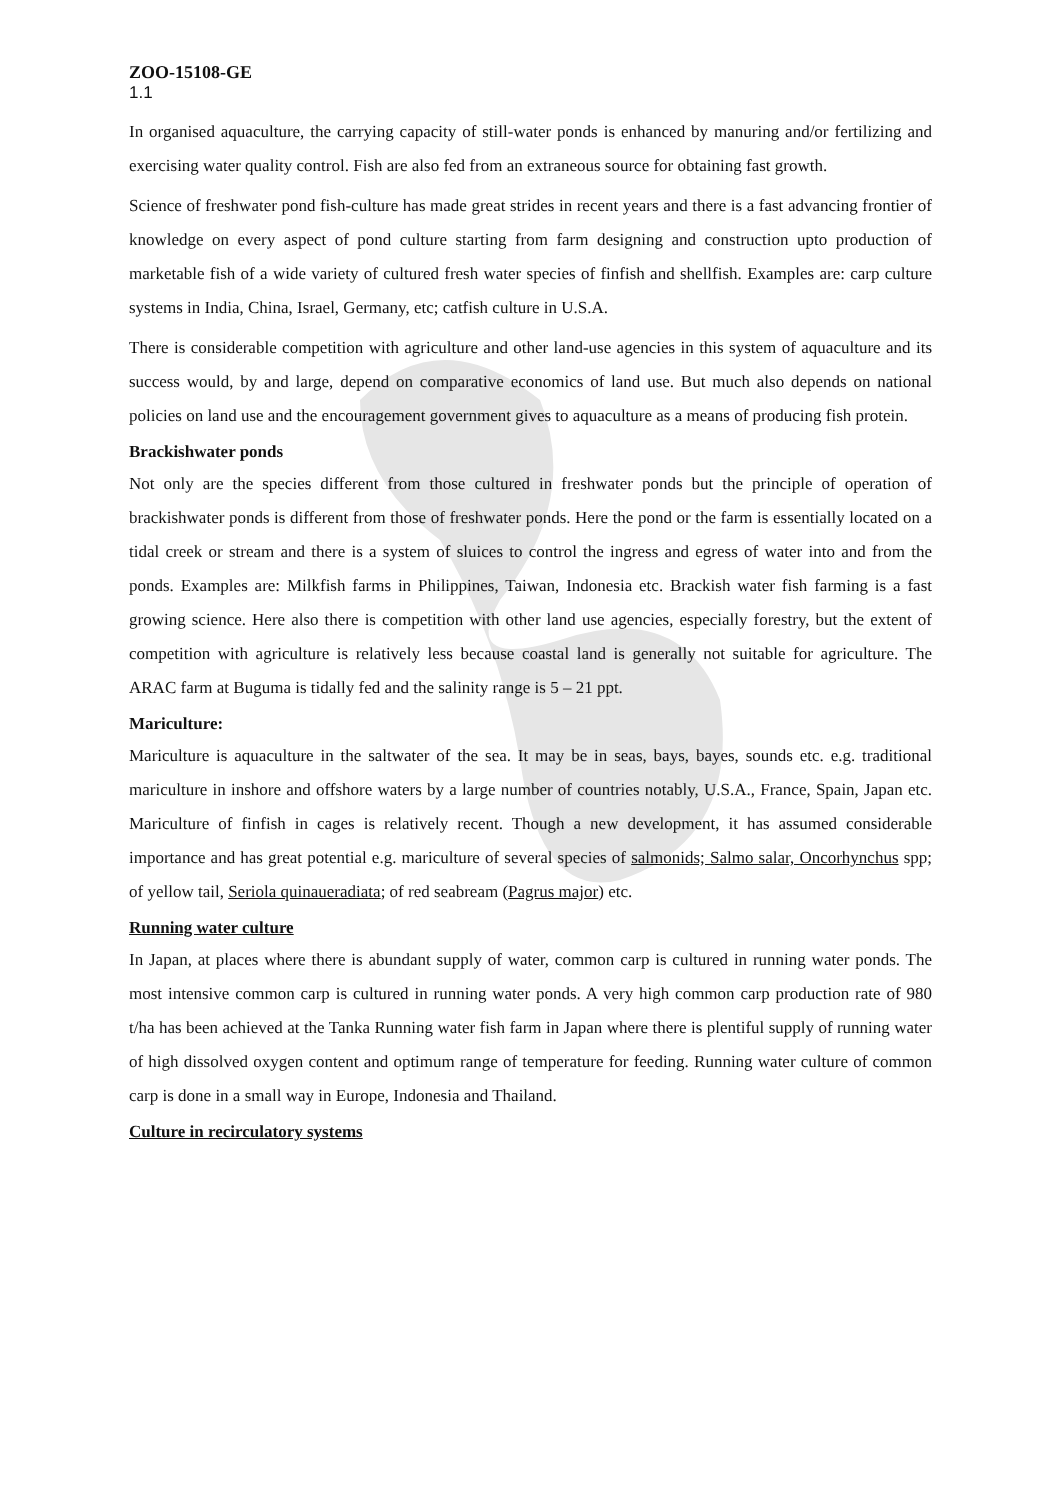ZOO-15108-GE
1.1
In organised aquaculture, the carrying capacity of still-water ponds is enhanced by manuring and/or fertilizing and exercising water quality control. Fish are also fed from an extraneous source for obtaining fast growth.
Science of freshwater pond fish-culture has made great strides in recent years and there is a fast advancing frontier of knowledge on every aspect of pond culture starting from farm designing and construction upto production of marketable fish of a wide variety of cultured fresh water species of finfish and shellfish. Examples are: carp culture systems in India, China, Israel, Germany, etc; catfish culture in U.S.A.
There is considerable competition with agriculture and other land-use agencies in this system of aquaculture and its success would, by and large, depend on comparative economics of land use. But much also depends on national policies on land use and the encouragement government gives to aquaculture as a means of producing fish protein.
Brackishwater ponds
Not only are the species different from those cultured in freshwater ponds but the principle of operation of brackishwater ponds is different from those of freshwater ponds. Here the pond or the farm is essentially located on a tidal creek or stream and there is a system of sluices to control the ingress and egress of water into and from the ponds. Examples are: Milkfish farms in Philippines, Taiwan, Indonesia etc. Brackish water fish farming is a fast growing science. Here also there is competition with other land use agencies, especially forestry, but the extent of competition with agriculture is relatively less because coastal land is generally not suitable for agriculture. The ARAC farm at Buguma is tidally fed and the salinity range is 5 – 21 ppt.
Mariculture:
Mariculture is aquaculture in the saltwater of the sea. It may be in seas, bays, bayes, sounds etc. e.g. traditional mariculture in inshore and offshore waters by a large number of countries notably, U.S.A., France, Spain, Japan etc. Mariculture of finfish in cages is relatively recent. Though a new development, it has assumed considerable importance and has great potential e.g. mariculture of several species of salmonids; Salmo salar, Oncorhynchus spp; of yellow tail, Seriola quinaueradiata; of red seabream (Pagrus major) etc.
Running water culture
In Japan, at places where there is abundant supply of water, common carp is cultured in running water ponds. The most intensive common carp is cultured in running water ponds. A very high common carp production rate of 980 t/ha has been achieved at the Tanka Running water fish farm in Japan where there is plentiful supply of running water of high dissolved oxygen content and optimum range of temperature for feeding. Running water culture of common carp is done in a small way in Europe, Indonesia and Thailand.
Culture in recirculatory systems